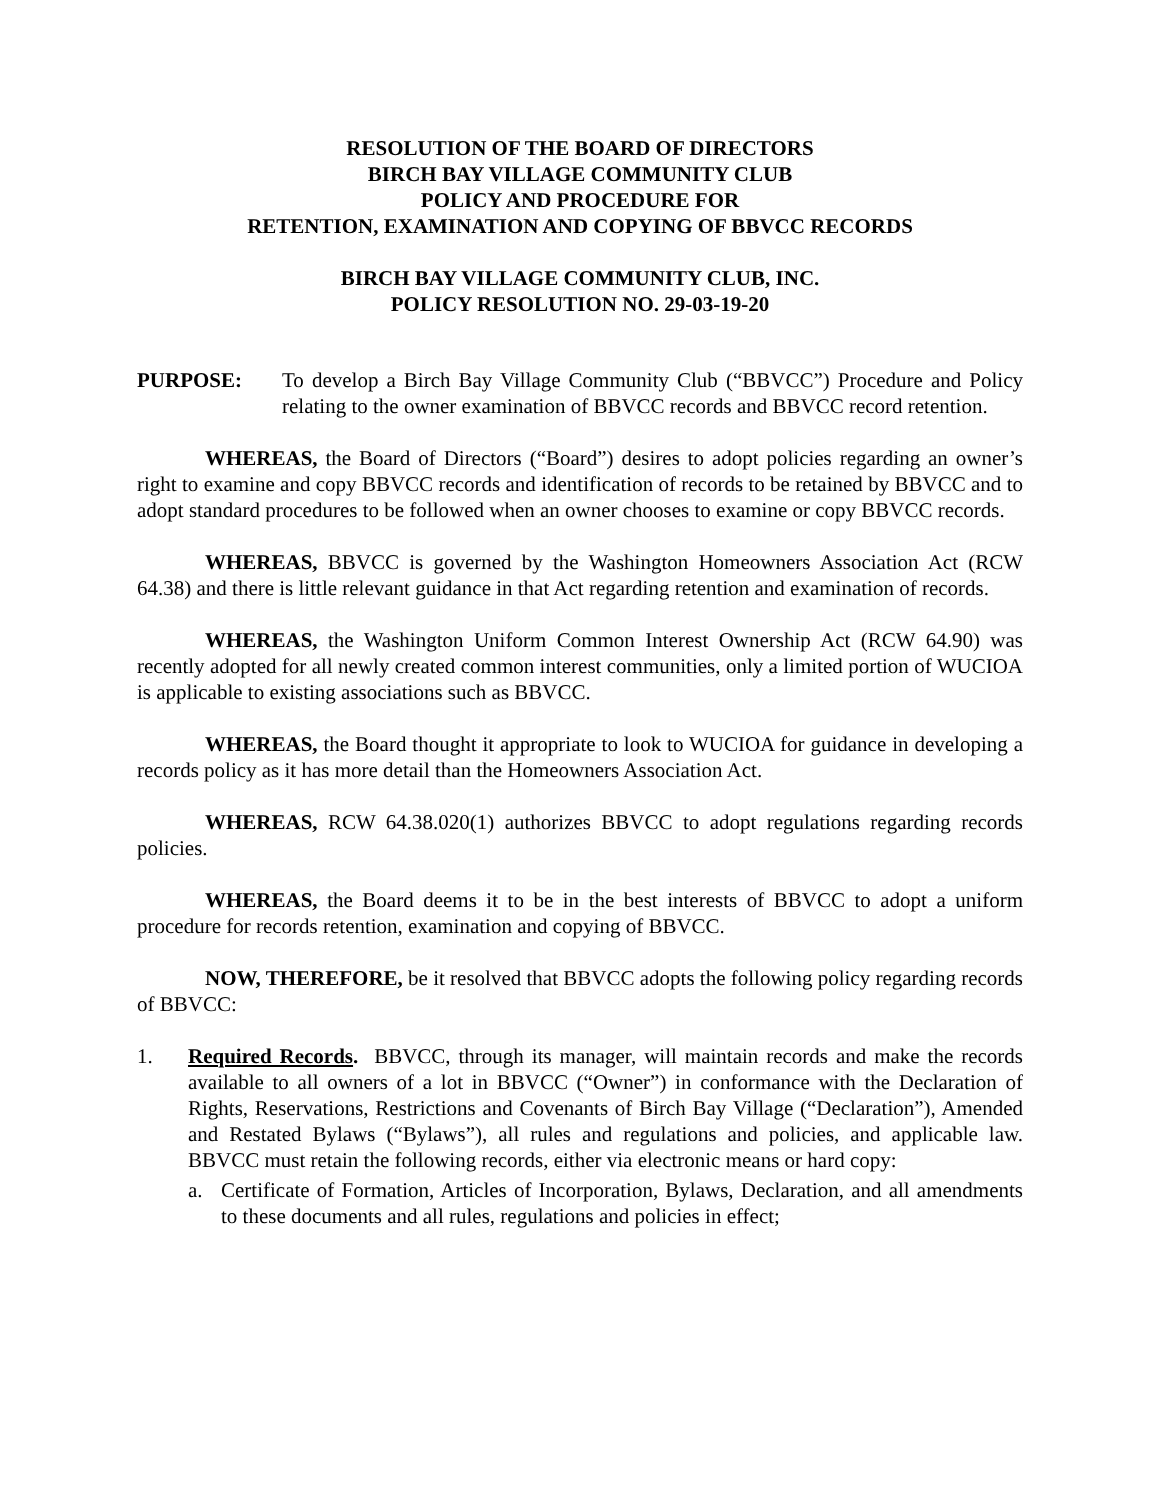RESOLUTION OF THE BOARD OF DIRECTORS
BIRCH BAY VILLAGE COMMUNITY CLUB
POLICY AND PROCEDURE FOR
RETENTION, EXAMINATION AND COPYING OF BBVCC RECORDS
BIRCH BAY VILLAGE COMMUNITY CLUB, INC.
POLICY RESOLUTION NO. 29-03-19-20
PURPOSE: To develop a Birch Bay Village Community Club (“BBVCC”) Procedure and Policy relating to the owner examination of BBVCC records and BBVCC record retention.
WHEREAS, the Board of Directors (“Board”) desires to adopt policies regarding an owner’s right to examine and copy BBVCC records and identification of records to be retained by BBVCC and to adopt standard procedures to be followed when an owner chooses to examine or copy BBVCC records.
WHEREAS, BBVCC is governed by the Washington Homeowners Association Act (RCW 64.38) and there is little relevant guidance in that Act regarding retention and examination of records.
WHEREAS, the Washington Uniform Common Interest Ownership Act (RCW 64.90) was recently adopted for all newly created common interest communities, only a limited portion of WUCIOA is applicable to existing associations such as BBVCC.
WHEREAS, the Board thought it appropriate to look to WUCIOA for guidance in developing a records policy as it has more detail than the Homeowners Association Act.
WHEREAS, RCW 64.38.020(1) authorizes BBVCC to adopt regulations regarding records policies.
WHEREAS, the Board deems it to be in the best interests of BBVCC to adopt a uniform procedure for records retention, examination and copying of BBVCC.
NOW, THEREFORE, be it resolved that BBVCC adopts the following policy regarding records of BBVCC:
1. Required Records. BBVCC, through its manager, will maintain records and make the records available to all owners of a lot in BBVCC (“Owner”) in conformance with the Declaration of Rights, Reservations, Restrictions and Covenants of Birch Bay Village (“Declaration”), Amended and Restated Bylaws (“Bylaws”), all rules and regulations and policies, and applicable law. BBVCC must retain the following records, either via electronic means or hard copy:
a. Certificate of Formation, Articles of Incorporation, Bylaws, Declaration, and all amendments to these documents and all rules, regulations and policies in effect;